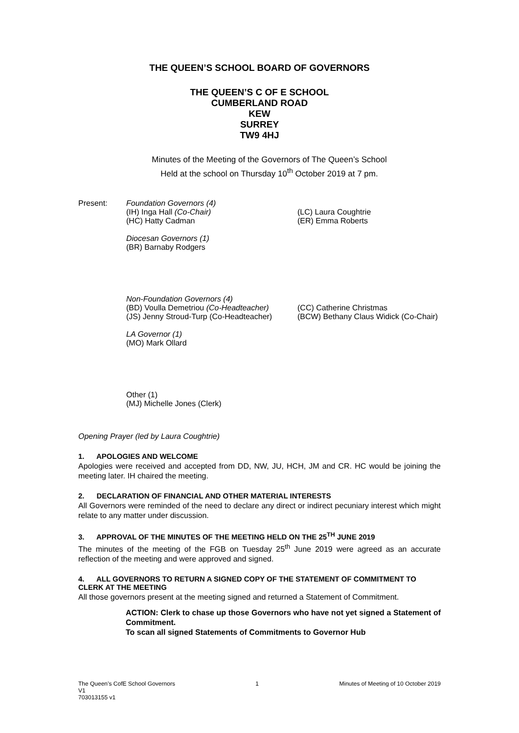THE QUEEN’S SCHOOL BOARD OF GOVERNORS
THE QUEEN’S C OF E SCHOOL
CUMBERLAND ROAD
KEW
SURREY
TW9 4HJ
Minutes of the Meeting of the Governors of The Queen’s School
Held at the school on Thursday 10<sup>th</sup> October 2019 at 7 pm.
Present: Foundation Governors (4)
(IH) Inga Hall (Co-Chair) (LC) Laura Coughtrie
(HC) Hatty Cadman (ER) Emma Roberts
Diocesan Governors (1)
(BR) Barnaby Rodgers
Non-Foundation Governors (4)
(BD) Voulla Demetriou (Co-Headteacher)
(CC) Catherine Christmas
(JS) Jenny Stroud-Turp (Co-Headteacher)
(BCW) Bethany Claus Widick (Co-Chair)
LA Governor (1)
(MO) Mark Ollard
Other (1)
(MJ) Michelle Jones (Clerk)
Opening Prayer (led by Laura Coughtrie)
1. APOLOGIES AND WELCOME
Apologies were received and accepted from DD, NW, JU, HCH, JM and CR. HC would be joining the meeting later. IH chaired the meeting.
2. DECLARATION OF FINANCIAL AND OTHER MATERIAL INTERESTS
All Governors were reminded of the need to declare any direct or indirect pecuniary interest which might relate to any matter under discussion.
3. APPROVAL OF THE MINUTES OF THE MEETING HELD ON THE 25<sup>TH</sup> JUNE 2019
The minutes of the meeting of the FGB on Tuesday 25<sup>th</sup> June 2019 were agreed as an accurate reflection of the meeting and were approved and signed.
4. ALL GOVERNORS TO RETURN A SIGNED COPY OF THE STATEMENT OF COMMITMENT TO CLERK AT THE MEETING
All those governors present at the meeting signed and returned a Statement of Commitment.
ACTION: Clerk to chase up those Governors who have not yet signed a Statement of Commitment.
To scan all signed Statements of Commitments to Governor Hub
The Queen’s CofE School Governors
V1
703013155 v1
1 Minutes of Meeting of 10 October 2019